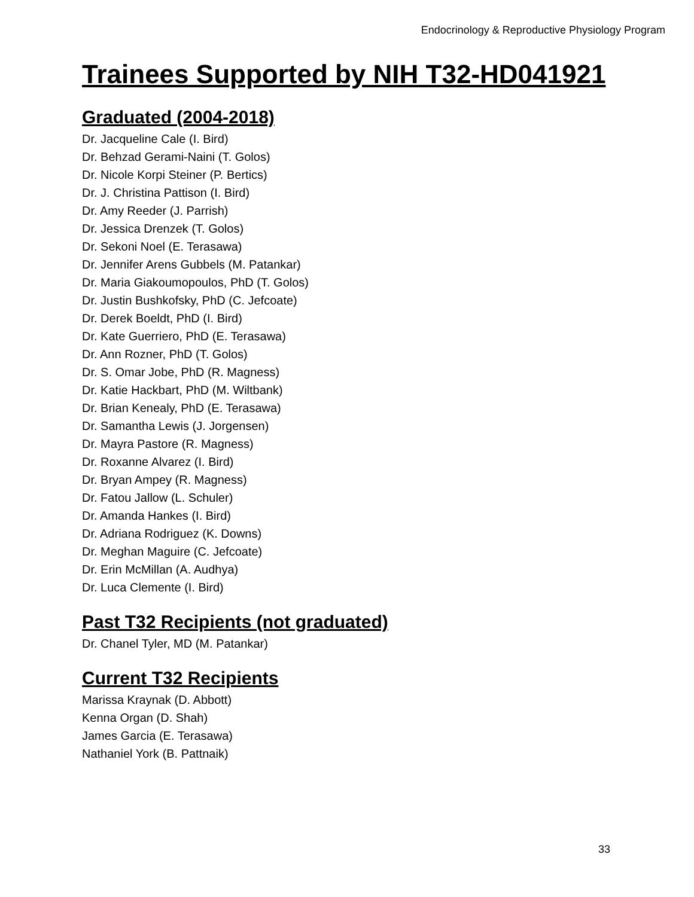Endocrinology & Reproductive Physiology Program
Trainees Supported by NIH T32-HD041921
Graduated (2004-2018)
Dr. Jacqueline Cale (I. Bird)
Dr. Behzad Gerami-Naini (T. Golos)
Dr. Nicole Korpi Steiner (P. Bertics)
Dr. J. Christina Pattison (I. Bird)
Dr. Amy Reeder (J. Parrish)
Dr. Jessica Drenzek (T. Golos)
Dr. Sekoni Noel (E. Terasawa)
Dr. Jennifer Arens Gubbels (M. Patankar)
Dr. Maria Giakoumopoulos, PhD (T. Golos)
Dr. Justin Bushkofsky, PhD (C. Jefcoate)
Dr. Derek Boeldt, PhD (I. Bird)
Dr. Kate Guerriero, PhD (E. Terasawa)
Dr. Ann Rozner, PhD (T. Golos)
Dr. S. Omar Jobe, PhD (R. Magness)
Dr. Katie Hackbart, PhD (M. Wiltbank)
Dr. Brian Kenealy, PhD (E. Terasawa)
Dr. Samantha Lewis (J. Jorgensen)
Dr. Mayra Pastore (R. Magness)
Dr. Roxanne Alvarez (I. Bird)
Dr. Bryan Ampey (R. Magness)
Dr. Fatou Jallow (L. Schuler)
Dr. Amanda Hankes (I. Bird)
Dr. Adriana Rodriguez (K. Downs)
Dr. Meghan Maguire (C. Jefcoate)
Dr. Erin McMillan (A. Audhya)
Dr. Luca Clemente (I. Bird)
Past T32 Recipients (not graduated)
Dr. Chanel Tyler, MD (M. Patankar)
Current T32 Recipients
Marissa Kraynak (D. Abbott)
Kenna Organ (D. Shah)
James Garcia (E. Terasawa)
Nathaniel York (B. Pattnaik)
33